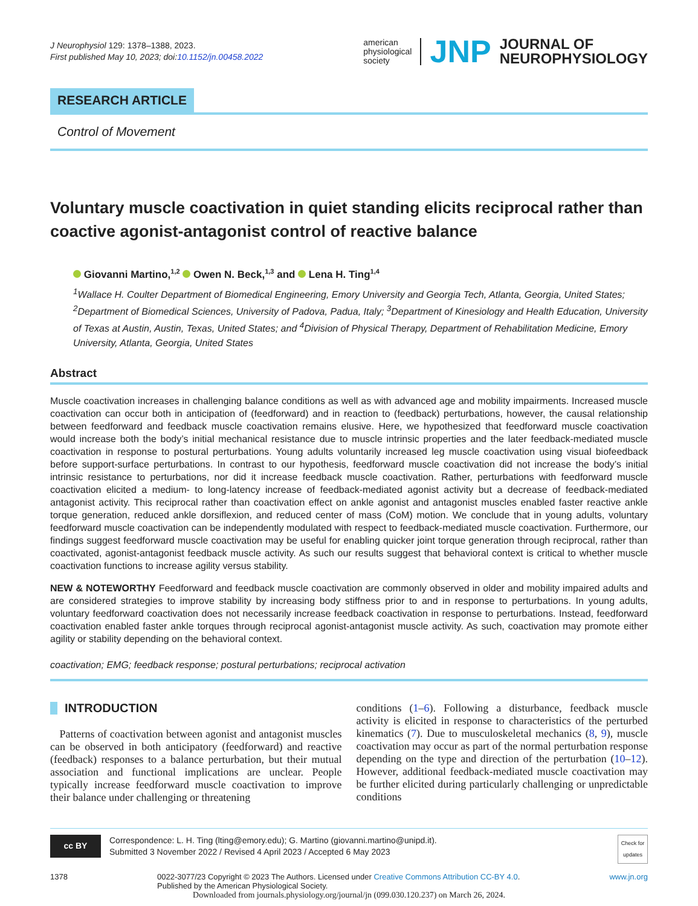J Neurophysiol 129: 1378–1388, 2023.
First published May 10, 2023; doi:10.1152/jn.00458.2022
american
physiological
society
JNP
JOURNAL OF
NEUROPHYSIOLOGY
RESEARCH ARTICLE
Control of Movement
Voluntary muscle coactivation in quiet standing elicits reciprocal rather than coactive agonist-antagonist control of reactive balance
Giovanni Martino,<sup>1,2</sup> Owen N. Beck,<sup>1,3</sup> and Lena H. Ting<sup>1,4</sup>
<sup>1</sup> Wallace H. Coulter Department of Biomedical Engineering, Emory University and Georgia Tech, Atlanta, Georgia, United States; <sup>2</sup>Department of Biomedical Sciences, University of Padova, Padua, Italy; <sup>3</sup>Department of Kinesiology and Health Education, University of Texas at Austin, Austin, Texas, United States; and <sup>4</sup>Division of Physical Therapy, Department of Rehabilitation Medicine, Emory University, Atlanta, Georgia, United States
Abstract
Muscle coactivation increases in challenging balance conditions as well as with advanced age and mobility impairments. Increased muscle coactivation can occur both in anticipation of (feedforward) and in reaction to (feedback) perturbations, however, the causal relationship between feedforward and feedback muscle coactivation remains elusive. Here, we hypothesized that feedforward muscle coactivation would increase both the body’s initial mechanical resistance due to muscle intrinsic properties and the later feedback-mediated muscle coactivation in response to postural perturbations. Young adults voluntarily increased leg muscle coactivation using visual biofeedback before support-surface perturbations. In contrast to our hypothesis, feedforward muscle coactivation did not increase the body’s initial intrinsic resistance to perturbations, nor did it increase feedback muscle coactivation. Rather, perturbations with feedforward muscle coactivation elicited a medium- to long-latency increase of feedback-mediated agonist activity but a decrease of feedback-mediated antagonist activity. This reciprocal rather than coactivation effect on ankle agonist and antagonist muscles enabled faster reactive ankle torque generation, reduced ankle dorsiflexion, and reduced center of mass (CoM) motion. We conclude that in young adults, voluntary feedforward muscle coactivation can be independently modulated with respect to feedback-mediated muscle coactivation. Furthermore, our findings suggest feedforward muscle coactivation may be useful for enabling quicker joint torque generation through reciprocal, rather than coactivated, agonist-antagonist feedback muscle activity. As such our results suggest that behavioral context is critical to whether muscle coactivation functions to increase agility versus stability.
NEW & NOTEWORTHY Feedforward and feedback muscle coactivation are commonly observed in older and mobility impaired adults and are considered strategies to improve stability by increasing body stiffness prior to and in response to perturbations. In young adults, voluntary feedforward coactivation does not necessarily increase feedback coactivation in response to perturbations. Instead, feedforward coactivation enabled faster ankle torques through reciprocal agonist-antagonist muscle activity. As such, coactivation may promote either agility or stability depending on the behavioral context.
coactivation; EMG; feedback response; postural perturbations; reciprocal activation
INTRODUCTION
Patterns of coactivation between agonist and antagonist muscles can be observed in both anticipatory (feedforward) and reactive (feedback) responses to a balance perturbation, but their mutual association and functional implications are unclear. People typically increase feedforward muscle coactivation to improve their balance under challenging or threatening
conditions (1–6). Following a disturbance, feedback muscle activity is elicited in response to characteristics of the perturbed kinematics (7). Due to musculoskeletal mechanics (8, 9), muscle coactivation may occur as part of the normal perturbation response depending on the type and direction of the perturbation (10–12). However, additional feedback-mediated muscle coactivation may be further elicited during particularly challenging or unpredictable conditions
cc BY
Correspondence: L. H. Ting (lting@emory.edu); G. Martino (giovanni.martino@unipd.it).
Submitted 3 November 2022 / Revised 4 April 2023 / Accepted 6 May 2023
Check for updates
1378 0022-3077/23 Copyright © 2023 The Authors. Licensed under Creative Commons Attribution CC-BY 4.0.
Published by the American Physiological Society. www.jn.org
Downloaded from journals.physiology.org/journal/jn (099.030.120.237) on March 26, 2024.